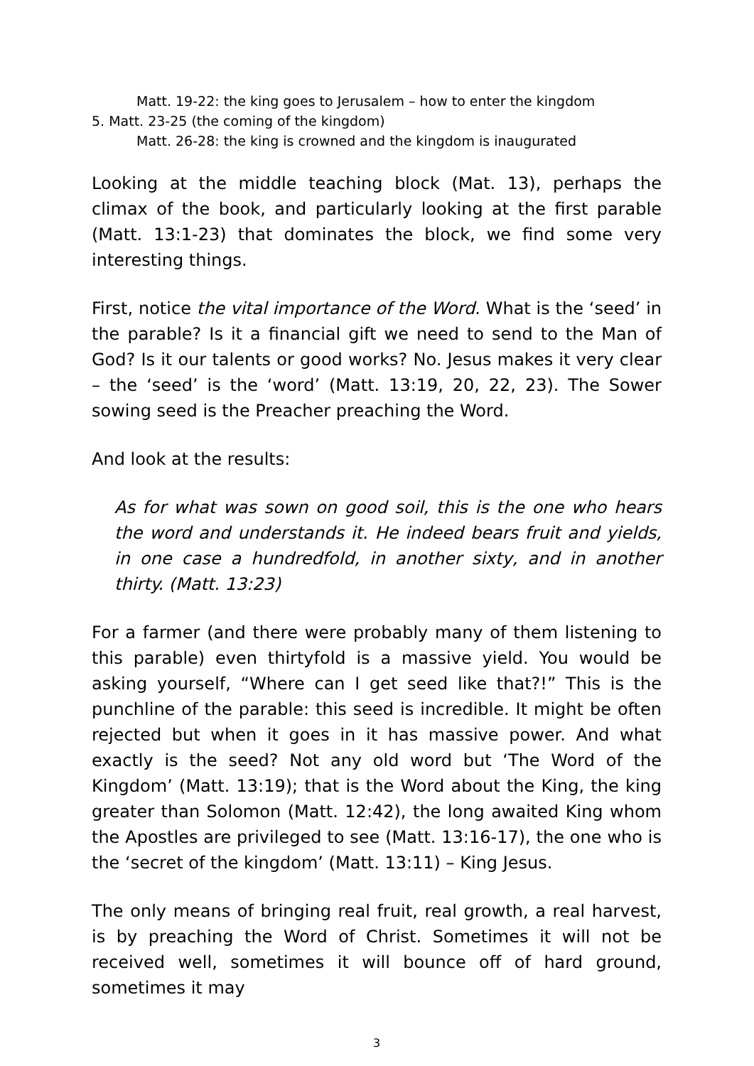Matt. 19-22: the king goes to Jerusalem – how to enter the kingdom
5. Matt. 23-25 (the coming of the kingdom)
Matt. 26-28: the king is crowned and the kingdom is inaugurated
Looking at the middle teaching block (Mat. 13), perhaps the climax of the book, and particularly looking at the first parable (Matt. 13:1-23) that dominates the block, we find some very interesting things.
First, notice the vital importance of the Word. What is the ‘seed’ in the parable? Is it a financial gift we need to send to the Man of God? Is it our talents or good works? No. Jesus makes it very clear – the ‘seed’ is the ‘word’ (Matt. 13:19, 20, 22, 23). The Sower sowing seed is the Preacher preaching the Word.
And look at the results:
As for what was sown on good soil, this is the one who hears the word and understands it. He indeed bears fruit and yields, in one case a hundredfold, in another sixty, and in another thirty. (Matt. 13:23)
For a farmer (and there were probably many of them listening to this parable) even thirtyfold is a massive yield. You would be asking yourself, “Where can I get seed like that?!” This is the punchline of the parable: this seed is incredible. It might be often rejected but when it goes in it has massive power. And what exactly is the seed? Not any old word but ‘The Word of the Kingdom’ (Matt. 13:19); that is the Word about the King, the king greater than Solomon (Matt. 12:42), the long awaited King whom the Apostles are privileged to see (Matt. 13:16-17), the one who is the ‘secret of the kingdom’ (Matt. 13:11) – King Jesus.
The only means of bringing real fruit, real growth, a real harvest, is by preaching the Word of Christ. Sometimes it will not be received well, sometimes it will bounce off of hard ground, sometimes it may
3